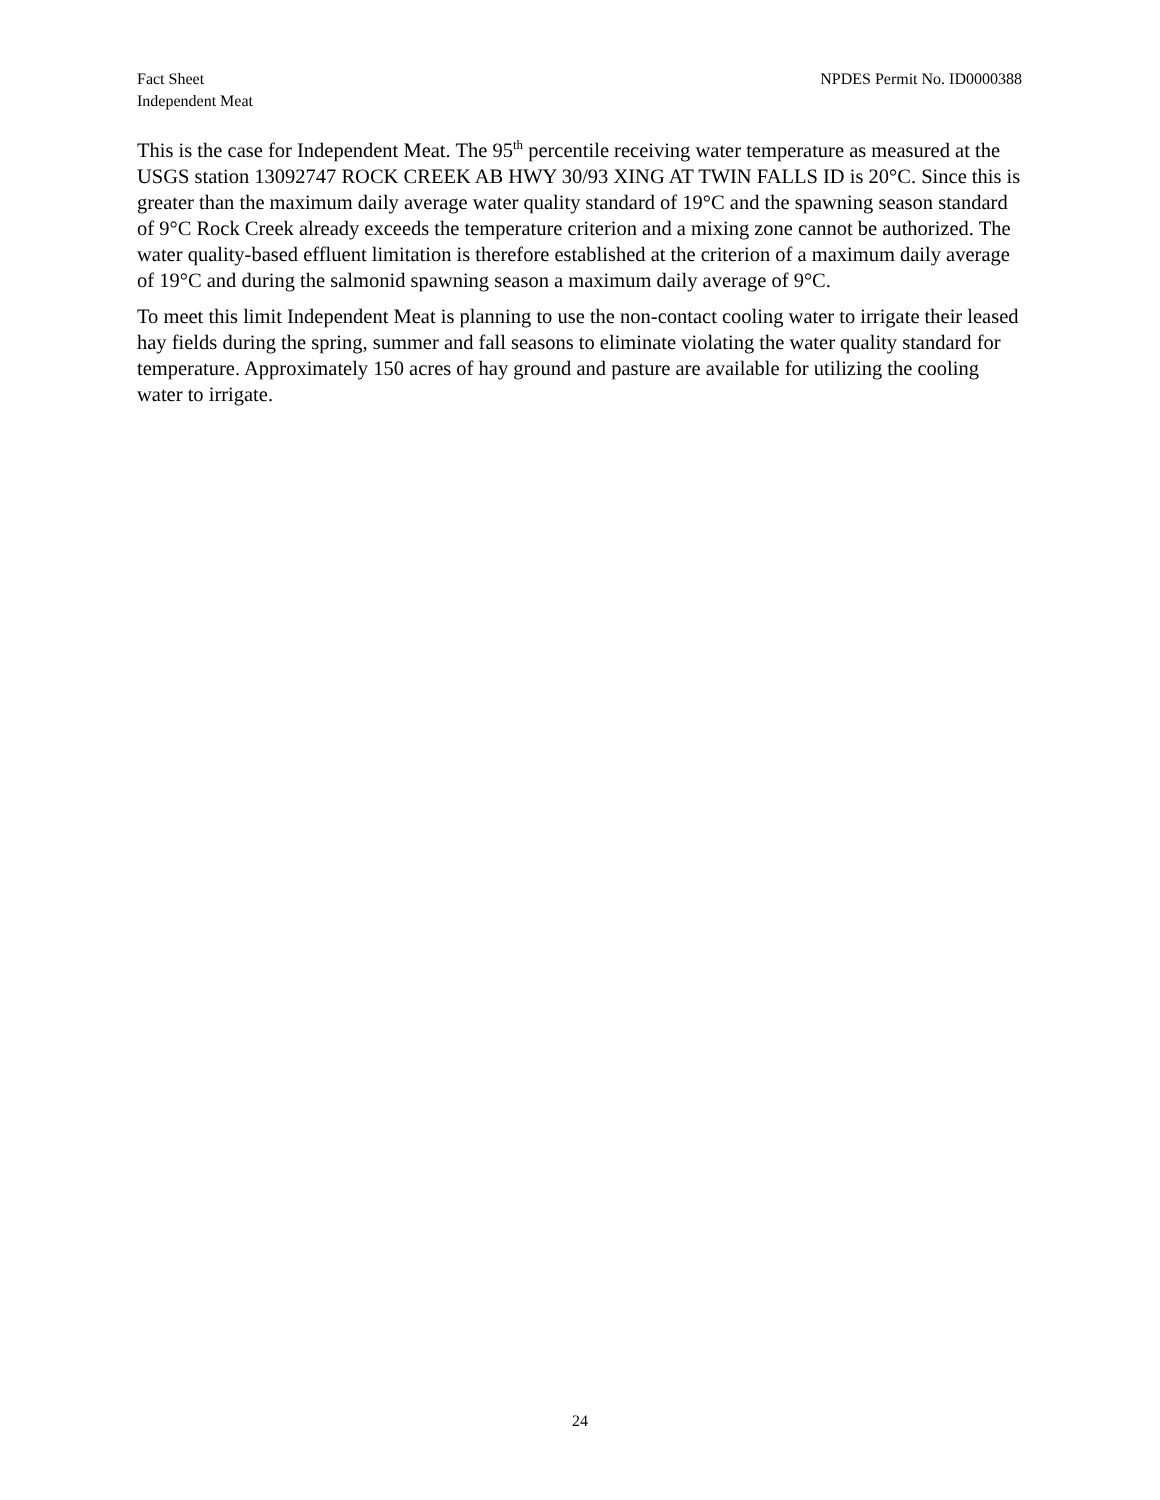Fact Sheet
Independent Meat
NPDES Permit No. ID0000388
This is the case for Independent Meat. The 95<sup>th</sup> percentile receiving water temperature as measured at the USGS station 13092747 ROCK CREEK AB HWY 30/93 XING AT TWIN FALLS ID is 20°C. Since this is greater than the maximum daily average water quality standard of 19°C and the spawning season standard of 9°C Rock Creek already exceeds the temperature criterion and a mixing zone cannot be authorized. The water quality-based effluent limitation is therefore established at the criterion of a maximum daily average of 19°C and during the salmonid spawning season a maximum daily average of 9°C.
To meet this limit Independent Meat is planning to use the non-contact cooling water to irrigate their leased hay fields during the spring, summer and fall seasons to eliminate violating the water quality standard for temperature. Approximately 150 acres of hay ground and pasture are available for utilizing the cooling water to irrigate.
24